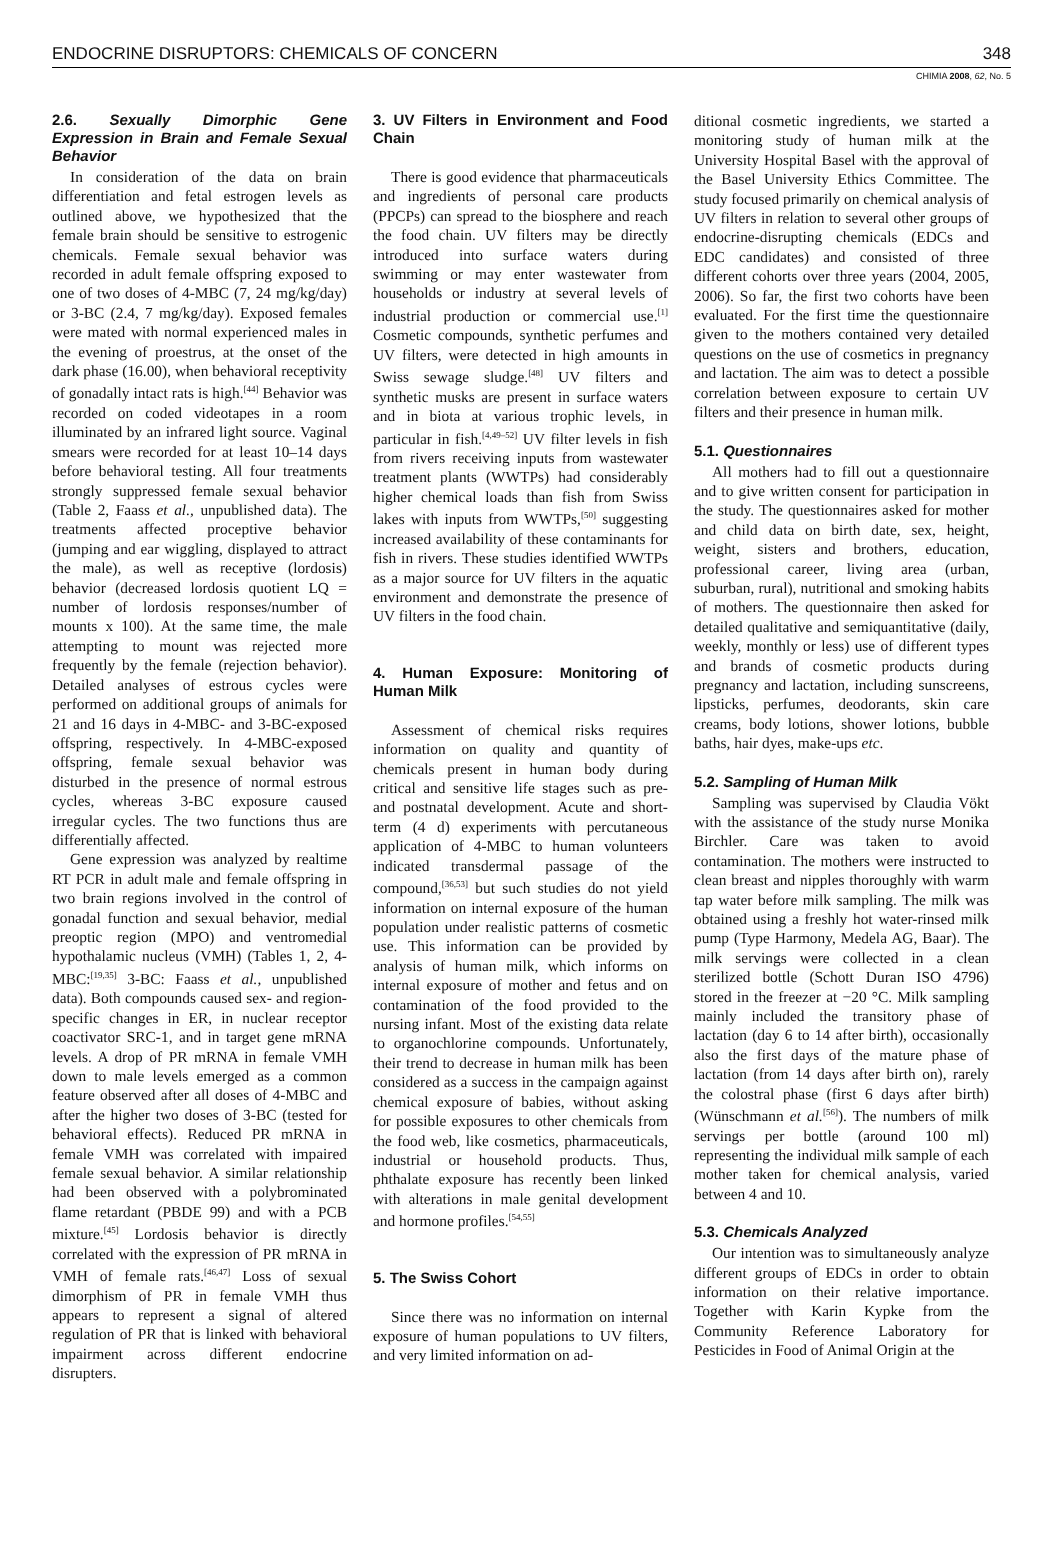ENDOCRINE DISRUPTORS: CHEMICALS OF CONCERN 348
CHIMIA 2008, 62, No. 5
2.6. Sexually Dimorphic Gene Expression in Brain and Female Sexual Behavior
In consideration of the data on brain differentiation and fetal estrogen levels as outlined above, we hypothesized that the female brain should be sensitive to estrogenic chemicals. Female sexual behavior was recorded in adult female offspring exposed to one of two doses of 4-MBC (7, 24 mg/kg/day) or 3-BC (2.4, 7 mg/kg/day). Exposed females were mated with normal experienced males in the evening of proestrus, at the onset of the dark phase (16.00), when behavioral receptivity of gonadally intact rats is high.<sup>[44]</sup> Behavior was recorded on coded videotapes in a room illuminated by an infrared light source. Vaginal smears were recorded for at least 10–14 days before behavioral testing. All four treatments strongly suppressed female sexual behavior (Table 2, Faass et al., unpublished data). The treatments affected proceptive behavior (jumping and ear wiggling, displayed to attract the male), as well as receptive (lordosis) behavior (decreased lordosis quotient LQ = number of lordosis responses/number of mounts x 100). At the same time, the male attempting to mount was rejected more frequently by the female (rejection behavior). Detailed analyses of estrous cycles were performed on additional groups of animals for 21 and 16 days in 4-MBC- and 3-BC-exposed offspring, respectively. In 4-MBC-exposed offspring, female sexual behavior was disturbed in the presence of normal estrous cycles, whereas 3-BC exposure caused irregular cycles. The two functions thus are differentially affected.
Gene expression was analyzed by realtime RT PCR in adult male and female offspring in two brain regions involved in the control of gonadal function and sexual behavior, medial preoptic region (MPO) and ventromedial hypothalamic nucleus (VMH) (Tables 1, 2, 4-MBC:<sup>[19,35]</sup> 3-BC: Faass et al., unpublished data). Both compounds caused sex- and region-specific changes in ER, in nuclear receptor coactivator SRC-1, and in target gene mRNA levels. A drop of PR mRNA in female VMH down to male levels emerged as a common feature observed after all doses of 4-MBC and after the higher two doses of 3-BC (tested for behavioral effects). Reduced PR mRNA in female VMH was correlated with impaired female sexual behavior. A similar relationship had been observed with a polybrominated flame retardant (PBDE 99) and with a PCB mixture.<sup>[45]</sup> Lordosis behavior is directly correlated with the expression of PR mRNA in VMH of female rats.<sup>[46,47]</sup> Loss of sexual dimorphism of PR in female VMH thus appears to represent a signal of altered regulation of PR that is linked with behavioral impairment across different endocrine disrupters.
3. UV Filters in Environment and Food Chain
There is good evidence that pharmaceuticals and ingredients of personal care products (PPCPs) can spread to the biosphere and reach the food chain. UV filters may be directly introduced into surface waters during swimming or may enter wastewater from households or industry at several levels of industrial production or commercial use.<sup>[1]</sup> Cosmetic compounds, synthetic perfumes and UV filters, were detected in high amounts in Swiss sewage sludge.<sup>[48]</sup> UV filters and synthetic musks are present in surface waters and in biota at various trophic levels, in particular in fish.<sup>[4,49–52]</sup> UV filter levels in fish from rivers receiving inputs from wastewater treatment plants (WWTPs) had considerably higher chemical loads than fish from Swiss lakes with inputs from WWTPs,<sup>[50]</sup> suggesting increased availability of these contaminants for fish in rivers. These studies identified WWTPs as a major source for UV filters in the aquatic environment and demonstrate the presence of UV filters in the food chain.
4. Human Exposure: Monitoring of Human Milk
Assessment of chemical risks requires information on quality and quantity of chemicals present in human body during critical and sensitive life stages such as pre- and postnatal development. Acute and short-term (4 d) experiments with percutaneous application of 4-MBC to human volunteers indicated transdermal passage of the compound,<sup>[36,53]</sup> but such studies do not yield information on internal exposure of the human population under realistic patterns of cosmetic use. This information can be provided by analysis of human milk, which informs on internal exposure of mother and fetus and on contamination of the food provided to the nursing infant. Most of the existing data relate to organochlorine compounds. Unfortunately, their trend to decrease in human milk has been considered as a success in the campaign against chemical exposure of babies, without asking for possible exposures to other chemicals from the food web, like cosmetics, pharmaceuticals, industrial or household products. Thus, phthalate exposure has recently been linked with alterations in male genital development and hormone profiles.<sup>[54,55]</sup>
5. The Swiss Cohort
Since there was no information on internal exposure of human populations to UV filters, and very limited information on ad-
ditional cosmetic ingredients, we started a monitoring study of human milk at the University Hospital Basel with the approval of the Basel University Ethics Committee. The study focused primarily on chemical analysis of UV filters in relation to several other groups of endocrine-disrupting chemicals (EDCs and EDC candidates) and consisted of three different cohorts over three years (2004, 2005, 2006). So far, the first two cohorts have been evaluated. For the first time the questionnaire given to the mothers contained very detailed questions on the use of cosmetics in pregnancy and lactation. The aim was to detect a possible correlation between exposure to certain UV filters and their presence in human milk.
5.1. Questionnaires
All mothers had to fill out a questionnaire and to give written consent for participation in the study. The questionnaires asked for mother and child data on birth date, sex, height, weight, sisters and brothers, education, professional career, living area (urban, suburban, rural), nutritional and smoking habits of mothers. The questionnaire then asked for detailed qualitative and semiquantitative (daily, weekly, monthly or less) use of different types and brands of cosmetic products during pregnancy and lactation, including sunscreens, lipsticks, perfumes, deodorants, skin care creams, body lotions, shower lotions, bubble baths, hair dyes, make-ups etc.
5.2. Sampling of Human Milk
Sampling was supervised by Claudia Vökt with the assistance of the study nurse Monika Birchler. Care was taken to avoid contamination. The mothers were instructed to clean breast and nipples thoroughly with warm tap water before milk sampling. The milk was obtained using a freshly hot water-rinsed milk pump (Type Harmony, Medela AG, Baar). The milk servings were collected in a clean sterilized bottle (Schott Duran ISO 4796) stored in the freezer at −20 °C. Milk sampling mainly included the transitory phase of lactation (day 6 to 14 after birth), occasionally also the first days of the mature phase of lactation (from 14 days after birth on), rarely the colostral phase (first 6 days after birth) (Wünschmann et al.<sup>[56]</sup>). The numbers of milk servings per bottle (around 100 ml) representing the individual milk sample of each mother taken for chemical analysis, varied between 4 and 10.
5.3. Chemicals Analyzed
Our intention was to simultaneously analyze different groups of EDCs in order to obtain information on their relative importance. Together with Karin Kypke from the Community Reference Laboratory for Pesticides in Food of Animal Origin at the